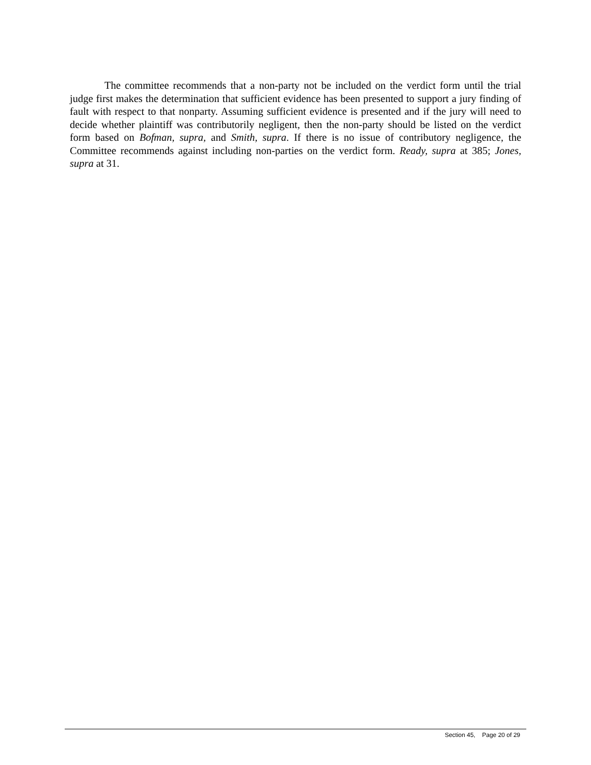The committee recommends that a non-party not be included on the verdict form until the trial judge first makes the determination that sufficient evidence has been presented to support a jury finding of fault with respect to that nonparty. Assuming sufficient evidence is presented and if the jury will need to decide whether plaintiff was contributorily negligent, then the non-party should be listed on the verdict form based on Bofman, supra, and Smith, supra. If there is no issue of contributory negligence, the Committee recommends against including non-parties on the verdict form. Ready, supra at 385; Jones, supra at 31.
Section 45, Page 20 of 29